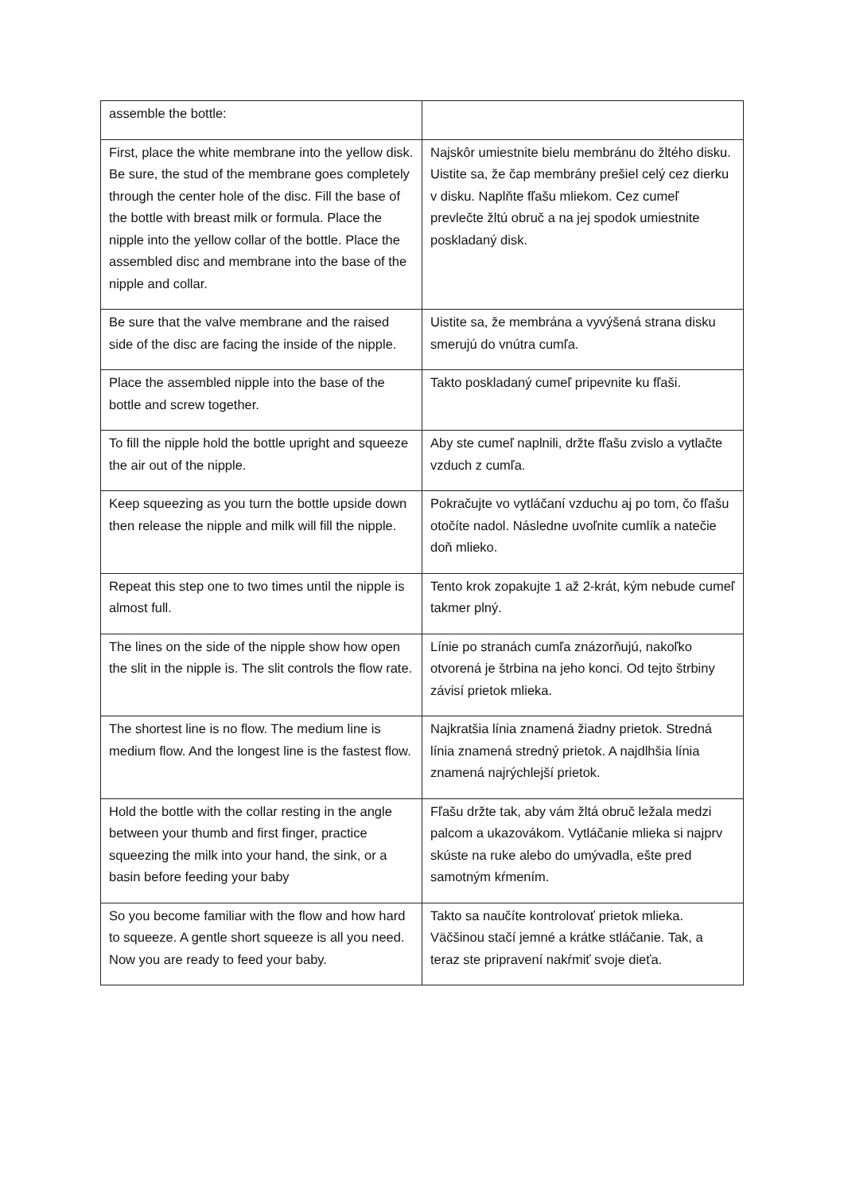| assemble the bottle: | |
| First, place the white membrane into the yellow disk. Be sure, the stud of the membrane goes completely through the center hole of the disc. Fill the base of the bottle with breast milk or formula. Place the nipple into the yellow collar of the bottle. Place the assembled disc and membrane into the base of the nipple and collar. | Najskôr umiestnite bielu membránu do žltého disku. Uistite sa, že čap membrány prešiel celý cez dierku v disku. Naplňte fľašu mliekom. Cez cumeľ prevlečte žltú obruč a na jej spodok umiestnite poskladaný disk. |
| Be sure that the valve membrane and the raised side of the disc are facing the inside of the nipple. | Uistite sa, že membrána a vyvýšená strana disku smerujú do vnútra cumľa. |
| Place the assembled nipple into the base of the bottle and screw together. | Takto poskladaný cumeľ pripevnite ku fľaši. |
| To fill the nipple hold the bottle upright and squeeze the air out of the nipple. | Aby ste cumeľ naplnili, držte fľašu zvislo a vytlačte vzduch z cumľa. |
| Keep squeezing as you turn the bottle upside down then release the nipple and milk will fill the nipple. | Pokračujte vo vytláčaní vzduchu aj po tom, čo fľašu otočíte nadol. Následne uvoľnite cumlík a natečie doň mlieko. |
| Repeat this step one to two times until the nipple is almost full. | Tento krok zopakujte 1 až 2-krát, kým nebude cumeľ takmer plný. |
| The lines on the side of the nipple show how open the slit in the nipple is. The slit controls the flow rate. | Línie po stranách cumľa znázorňujú, nakoľko otvorená je štrbina na jeho konci. Od tejto štrbiny závisí prietok mlieka. |
| The shortest line is no flow. The medium line is medium flow. And the longest line is the fastest flow. | Najkratšia línia znamená žiadny prietok. Stredná línia znamená stredný prietok. A najdlhšia línia znamená najrýchlejší prietok. |
| Hold the bottle with the collar resting in the angle between your thumb and first finger, practice squeezing the milk into your hand, the sink, or a basin before feeding your baby | Fľašu držte tak, aby vám žltá obruč ležala medzi palcom a ukazovákom. Vytláčanie mlieka si najprv skúste na ruke alebo do umývadla, ešte pred samotným kŕmením. |
| So you become familiar with the flow and how hard to squeeze. A gentle short squeeze is all you need. Now you are ready to feed your baby. | Takto sa naučíte kontrolovať prietok mlieka. Väčšinou stačí jemné a krátke stláčanie. Tak, a teraz ste pripravení nakŕmiť svoje dieťa. |